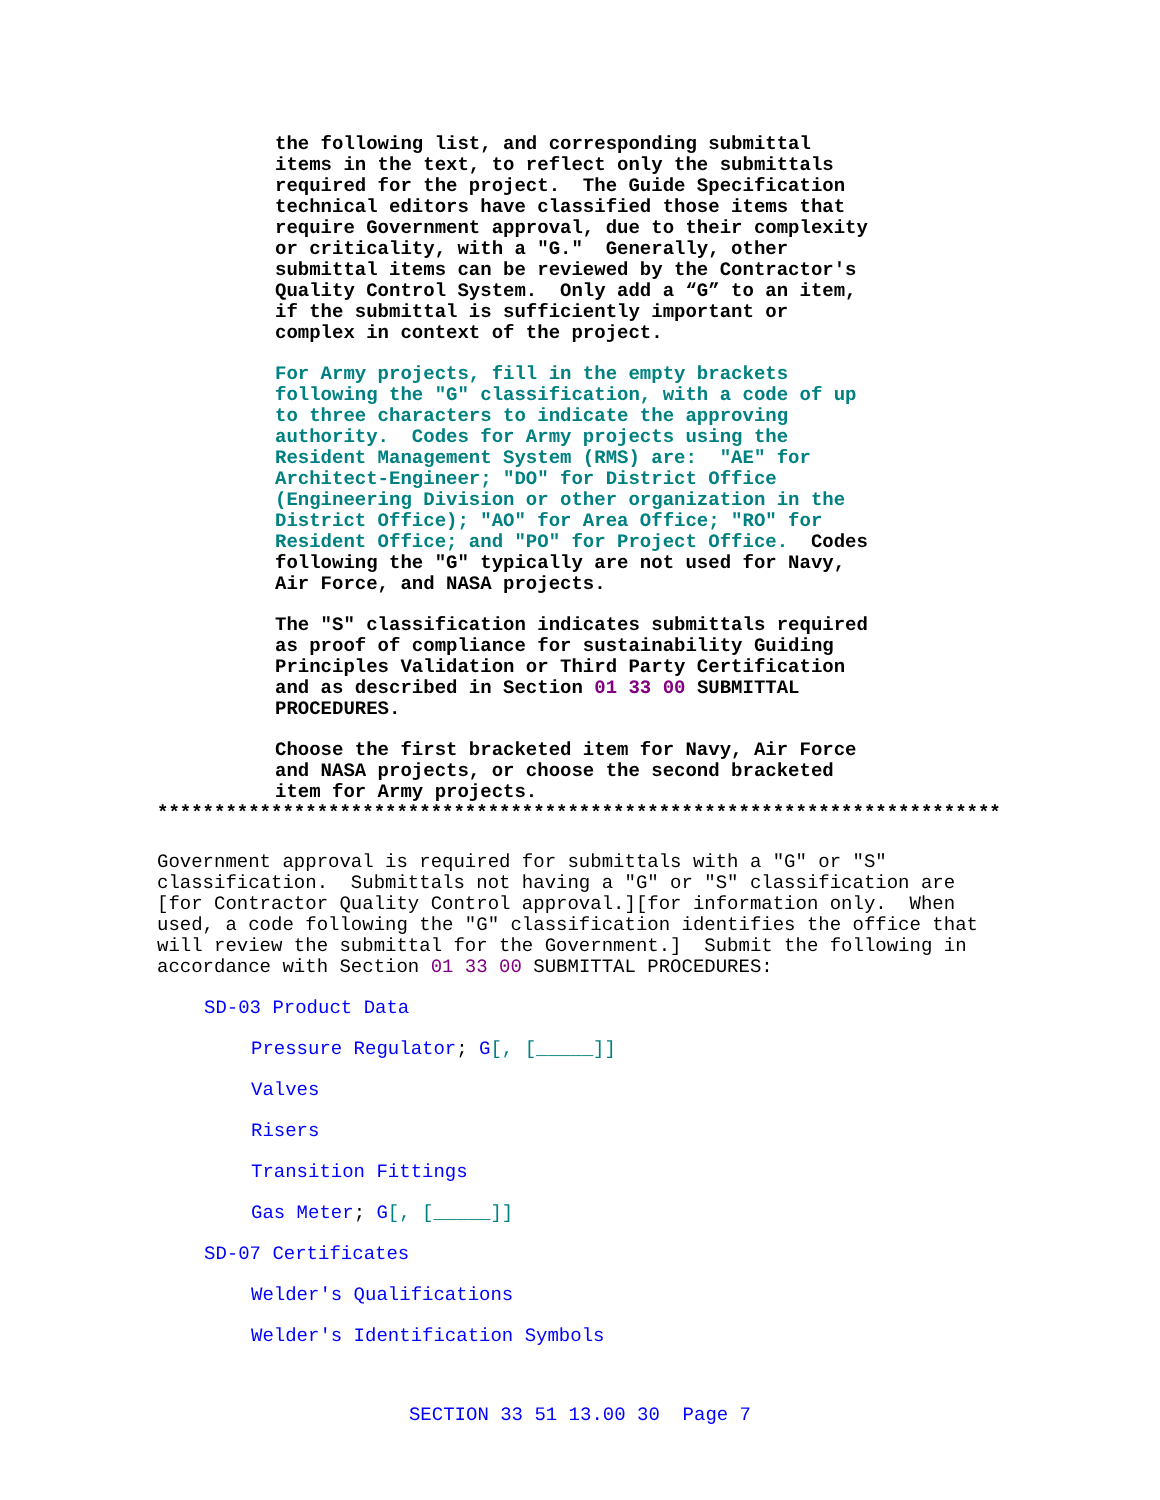the following list, and corresponding submittal items in the text, to reflect only the submittals required for the project. The Guide Specification technical editors have classified those items that require Government approval, due to their complexity or criticality, with a "G." Generally, other submittal items can be reviewed by the Contractor's Quality Control System. Only add a “G” to an item, if the submittal is sufficiently important or complex in context of the project.
For Army projects, fill in the empty brackets following the "G" classification, with a code of up to three characters to indicate the approving authority. Codes for Army projects using the Resident Management System (RMS) are: "AE" for Architect-Engineer; "DO" for District Office (Engineering Division or other organization in the District Office); "AO" for Area Office; "RO" for Resident Office; and "PO" for Project Office. Codes following the "G" typically are not used for Navy, Air Force, and NASA projects.
The "S" classification indicates submittals required as proof of compliance for sustainability Guiding Principles Validation or Third Party Certification and as described in Section 01 33 00 SUBMITTAL PROCEDURES.
Choose the first bracketed item for Navy, Air Force and NASA projects, or choose the second bracketed item for Army projects.
**************************************************************************
Government approval is required for submittals with a "G" or "S" classification. Submittals not having a "G" or "S" classification are [for Contractor Quality Control approval.][for information only. When used, a code following the "G" classification identifies the office that will review the submittal for the Government.] Submit the following in accordance with Section 01 33 00 SUBMITTAL PROCEDURES:
SD-03 Product Data
Pressure Regulator; G[, [_____]]
Valves
Risers
Transition Fittings
Gas Meter; G[, [_____]]
SD-07 Certificates
Welder's Qualifications
Welder's Identification Symbols
SECTION 33 51 13.00 30 Page 7